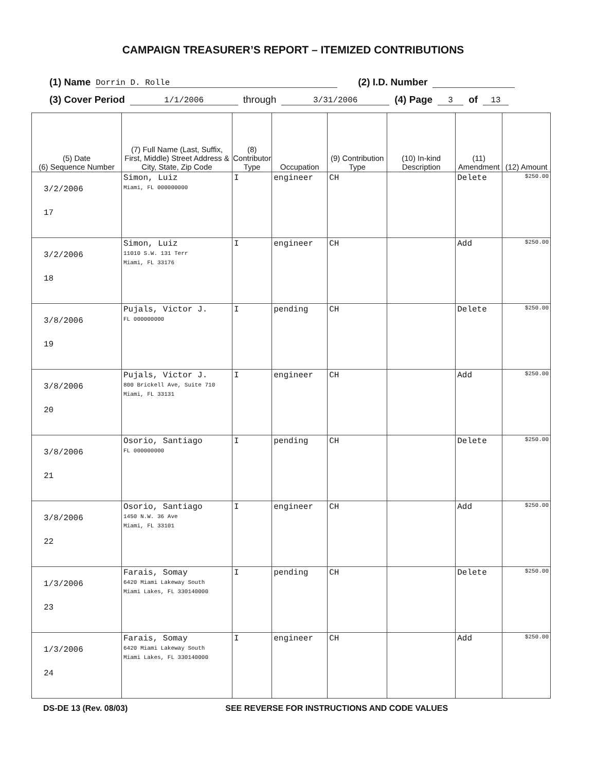CAMPAIGN TREASURER’S REPORT – ITEMIZED CONTRIBUTIONS
(1) Name Dorrin D. Rolle (2) I.D. Number
(3) Cover Period 1/1/2006 through 3/31/2006 (4) Page 3 of 13
| (5) Date (6) Sequence Number | (7) Full Name (Last, Suffix, First, Middle) Street Address & City, State, Zip Code | (8) Contributor Type | Occupation | (9) Contribution Type | (10) In-kind Description | (11) Amendment | (12) Amount |
| --- | --- | --- | --- | --- | --- | --- | --- |
| 3/2/2006 17 | Simon, Luiz Miami, FL 000000000 | I | engineer | CH | | Delete | $250.00 |
| 3/2/2006 18 | Simon, Luiz 11010 S.W. 131 Terr Miami, FL 33176 | I | engineer | CH | | Add | $250.00 |
| 3/8/2006 19 | Pujals, Victor J. FL 000000000 | I | pending | CH | | Delete | $250.00 |
| 3/8/2006 20 | Pujals, Victor J. 800 Brickell Ave, Suite 710 Miami, FL 33131 | I | engineer | CH | | Add | $250.00 |
| 3/8/2006 21 | Osorio, Santiago FL 000000000 | I | pending | CH | | Delete | $250.00 |
| 3/8/2006 22 | Osorio, Santiago 1450 N.W. 36 Ave Miami, FL 33101 | I | engineer | CH | | Add | $250.00 |
| 1/3/2006 23 | Farais, Somay 6420 Miami Lakeway South Miami Lakes, FL 330140000 | I | pending | CH | | Delete | $250.00 |
| 1/3/2006 24 | Farais, Somay 6420 Miami Lakeway South Miami Lakes, FL 330140000 | I | engineer | CH | | Add | $250.00 |
DS-DE 13 (Rev. 08/03) SEE REVERSE FOR INSTRUCTIONS AND CODE VALUES